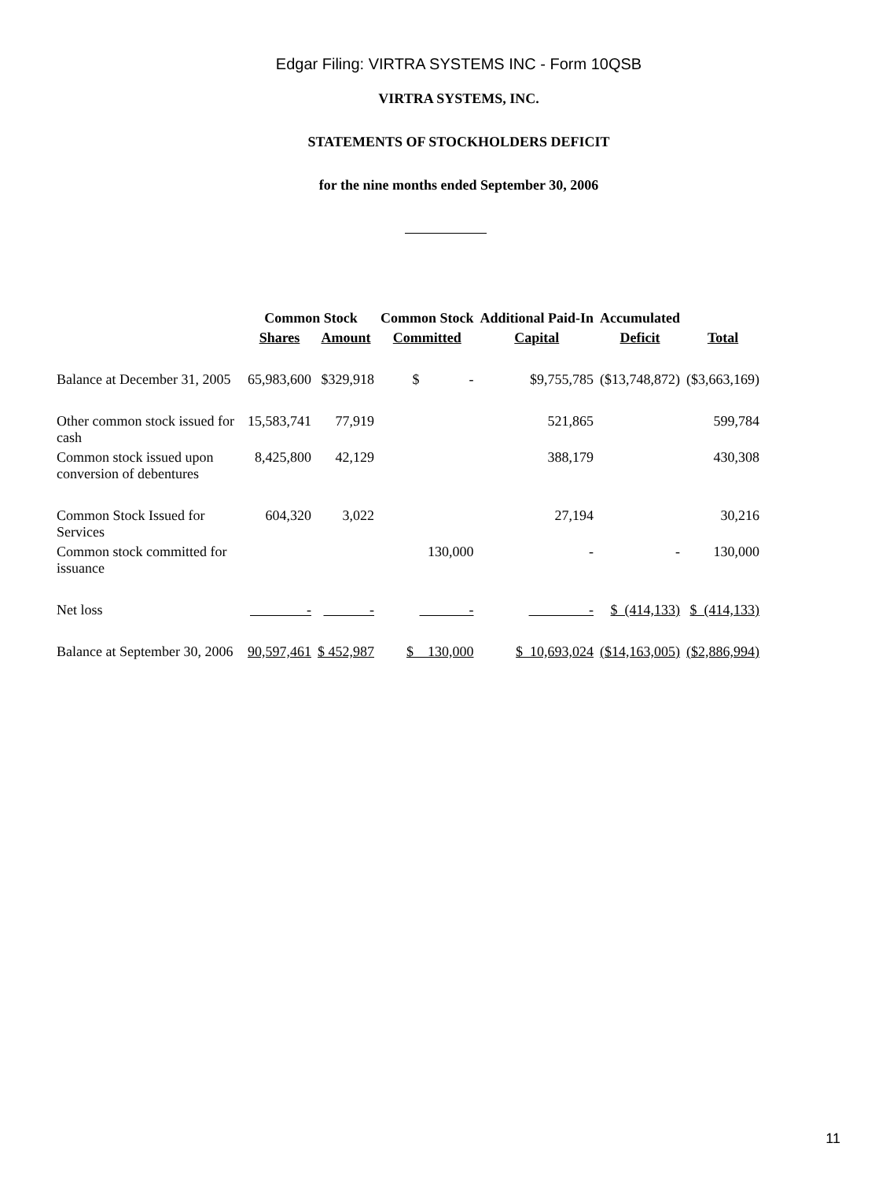Edgar Filing: VIRTRA SYSTEMS INC - Form 10QSB
VIRTRA SYSTEMS, INC.
STATEMENTS OF STOCKHOLDERS DEFICIT
for the nine months ended September 30, 2006
| | Common Stock | | Common Stock | Additional Paid-In | Accumulated | |
| --- | --- | --- | --- | --- | --- | --- |
| | Shares | Amount | Committed | Capital | Deficit | Total |
| Balance at December 31, 2005 | 65,983,600 | $329,918 | $ - | $9,755,785 | ($13,748,872) | ($3,663,169) |
| Other common stock issued for cash | 15,583,741 | 77,919 | | 521,865 | | 599,784 |
| Common stock issued upon conversion of debentures | 8,425,800 | 42,129 | | 388,179 | | 430,308 |
| Common Stock Issued for Services | 604,320 | 3,022 | | 27,194 | | 30,216 |
| Common stock committed for issuance | | | 130,000 | - | - | 130,000 |
| Net loss | - | - | - | - | $ (414,133) | $ (414,133) |
| Balance at September 30, 2006 | 90,597,461 | $ 452,987 | $ 130,000 | $ 10,693,024 | ($14,163,005) | ($2,886,994) |
11